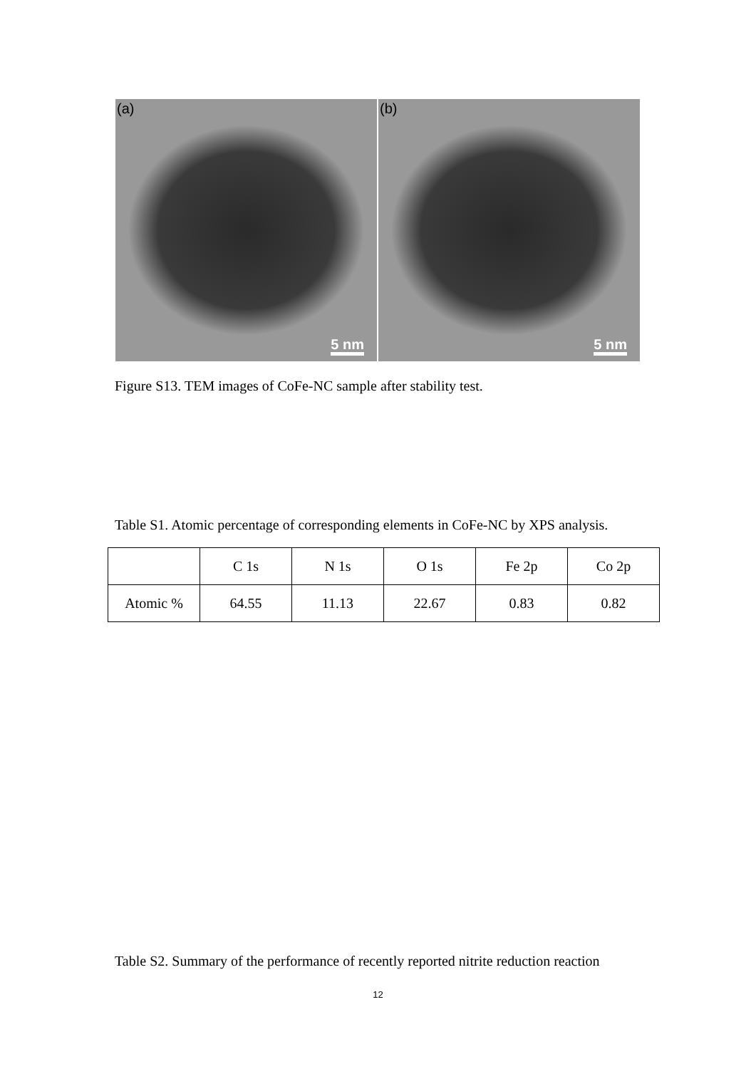(a)
5 nm
(b)
5 nm
Figure S13. TEM images of CoFe-NC sample after stability test.
Table S1. Atomic percentage of corresponding elements in CoFe-NC by XPS analysis.
| | C 1s | N 1s | O 1s | Fe 2p | Co 2p |
| --- | --- | --- | --- | --- | --- |
| Atomic % | 64.55 | 11.13 | 22.67 | 0.83 | 0.82 |
Table S2. Summary of the performance of recently reported nitrite reduction reaction
12